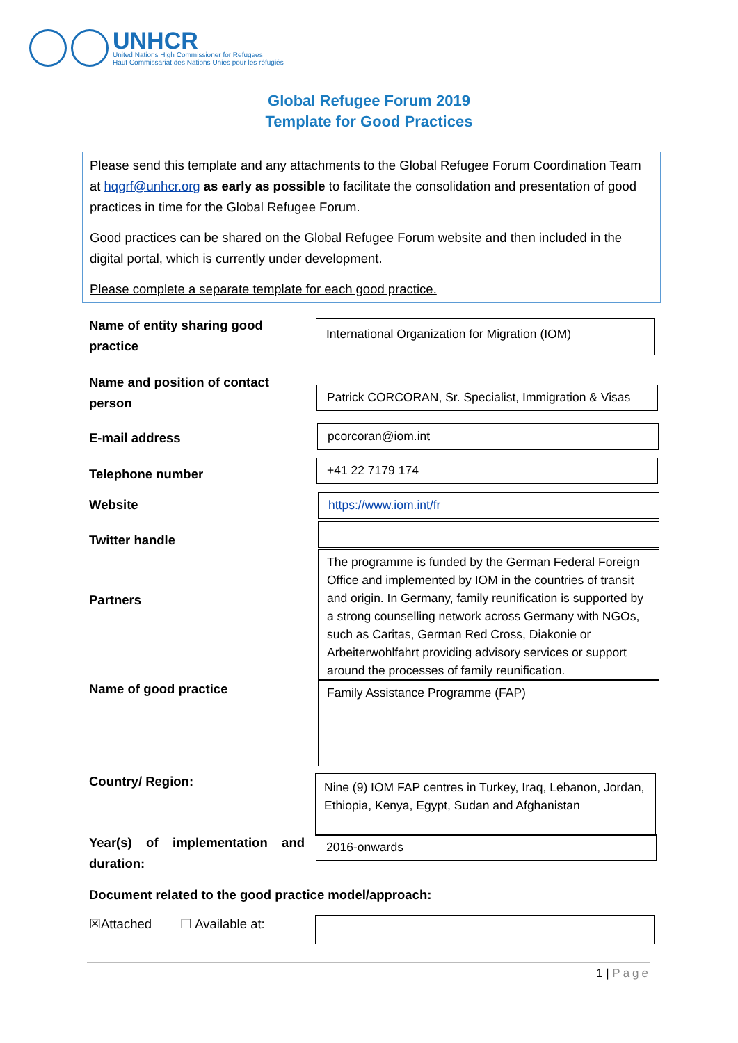UNHCR
United Nations High Commissioner for Refugees
Haut Commissariat des Nations Unies pour les réfugiés
Global Refugee Forum 2019
Template for Good Practices
Please send this template and any attachments to the Global Refugee Forum Coordination Team at hqgrf@unhcr.org as early as possible to facilitate the consolidation and presentation of good practices in time for the Global Refugee Forum.
Good practices can be shared on the Global Refugee Forum website and then included in the digital portal, which is currently under development.
Please complete a separate template for each good practice.
Name of entity sharing good practice
International Organization for Migration (IOM)
Name and position of contact person
Patrick CORCORAN, Sr. Specialist, Immigration & Visas
E-mail address pcorcoran@iom.int
Telephone number +41 22 7179 174
Website https://www.iom.int/fr
Twitter handle
Partners
The programme is funded by the German Federal Foreign Office and implemented by IOM in the countries of transit and origin. In Germany, family reunification is supported by a strong counselling network across Germany with NGOs, such as Caritas, German Red Cross, Diakonie or Arbeiterwohlfahrt providing advisory services or support around the processes of family reunification.
Name of good practice Family Assistance Programme (FAP)
Country/ Region:
Nine (9) IOM FAP centres in Turkey, Iraq, Lebanon, Jordan, Ethiopia, Kenya, Egypt, Sudan and Afghanistan
Year(s) of implementation and duration:
2016-onwards
Document related to the good practice model/approach:
☒Attached ☐ Available at:
1 | Page